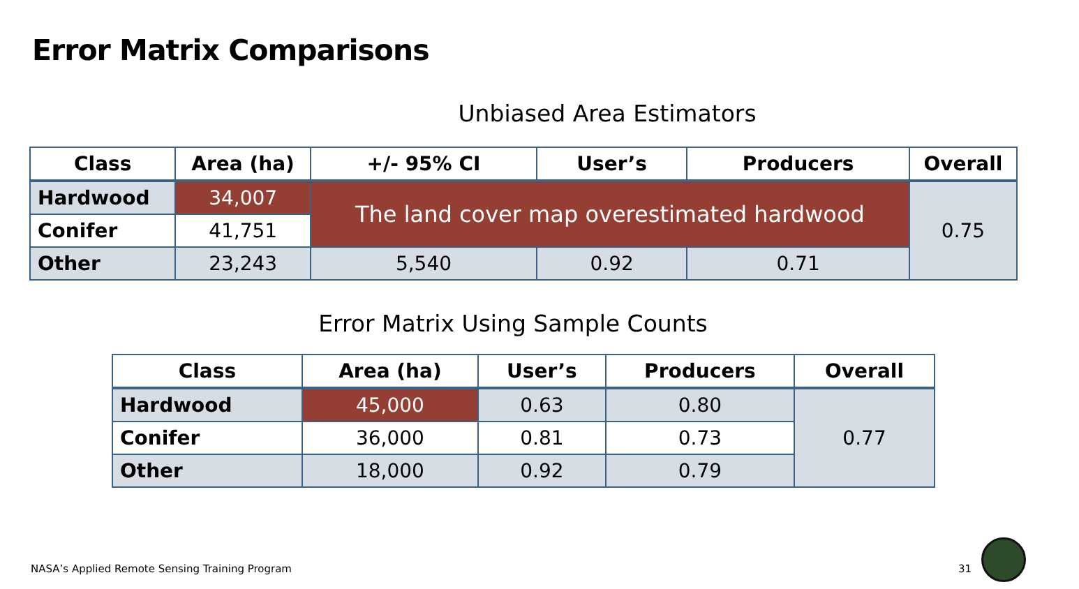Error Matrix Comparisons
Unbiased Area Estimators
| Class | Area (ha) | +/- 95% CI | User’s | Producers | Overall |
| --- | --- | --- | --- | --- | --- |
| Hardwood | 34,007 | The land cover map overestimated hardwood | | | 0.75 |
| Conifer | 41,751 | | | | |
| Other | 23,243 | 5,540 | 0.92 | 0.71 | |
Error Matrix Using Sample Counts
| Class | Area (ha) | User’s | Producers | Overall |
| --- | --- | --- | --- | --- |
| Hardwood | 45,000 | 0.63 | 0.80 | 0.77 |
| Conifer | 36,000 | 0.81 | 0.73 | |
| Other | 18,000 | 0.92 | 0.79 | |
NASA’s Applied Remote Sensing Training Program
31